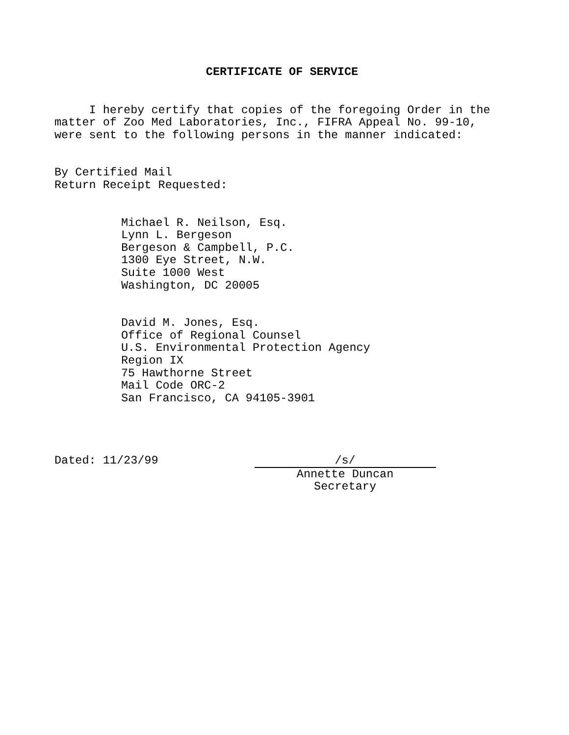CERTIFICATE OF SERVICE
I hereby certify that copies of the foregoing Order in the matter of Zoo Med Laboratories, Inc., FIFRA Appeal No. 99-10, were sent to the following persons in the manner indicated:
By Certified Mail Return Receipt Requested:
Michael R. Neilson, Esq. Lynn L. Bergeson Bergeson & Campbell, P.C. 1300 Eye Street, N.W. Suite 1000 West Washington, DC 20005
David M. Jones, Esq. Office of Regional Counsel U.S. Environmental Protection Agency Region IX 75 Hawthorne Street Mail Code ORC-2 San Francisco, CA 94105-3901
Dated: 11/23/99
/s/
Annette Duncan
Secretary